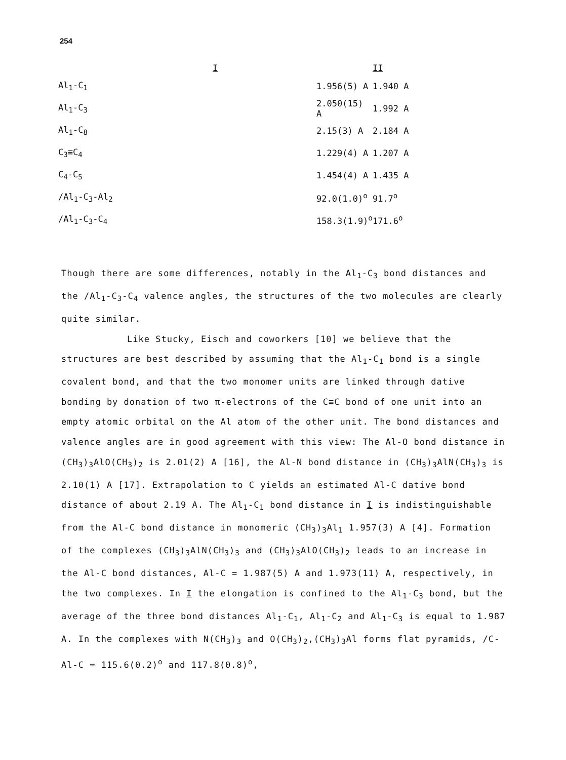254
| | I | II |
| --- | --- | --- |
| Al<sub>1</sub>-C<sub>1</sub> | 1.956(5) A | 1.940 A |
| Al<sub>1</sub>-C<sub>3</sub> | 2.050(15) A | 1.992 A |
| Al<sub>1</sub>-C<sub>8</sub> | 2.15(3) A | 2.184 A |
| C<sub>3</sub>≡C<sub>4</sub> | 1.229(4) A | 1.207 A |
| C<sub>4</sub>-C<sub>5</sub> | 1.454(4) A | 1.435 A |
| /Al<sub>1</sub>-C<sub>3</sub>-Al<sub>2</sub> | 92.0(1.0)<sup>o</sup> | 91.7<sup>o</sup> |
| /Al<sub>1</sub>-C<sub>3</sub>-C<sub>4</sub> | 158.3(1.9)<sup>o</sup> | 171.6<sup>o</sup> |
Though there are some differences, notably in the Al<sub>1</sub>-C<sub>3</sub> bond distances and the /Al<sub>1</sub>-C<sub>3</sub>-C<sub>4</sub> valence angles, the structures of the two molecules are clearly quite similar.
Like Stucky, Eisch and coworkers [10] we believe that the structures are best described by assuming that the Al<sub>1</sub>-C<sub>1</sub> bond is a single covalent bond, and that the two monomer units are linked through dative bonding by donation of two π-electrons of the C≡C bond of one unit into an empty atomic orbital on the Al atom of the other unit. The bond distances and valence angles are in good agreement with this view: The Al-O bond distance in (CH<sub>3</sub>)<sub>3</sub>AlO(CH<sub>3</sub>)<sub>2</sub> is 2.01(2) A [16], the Al-N bond distance in (CH<sub>3</sub>)<sub>3</sub>AlN(CH<sub>3</sub>)<sub>3</sub> is 2.10(1) A [17]. Extrapolation to C yields an estimated Al-C dative bond distance of about 2.19 A. The Al<sub>1</sub>-C<sub>1</sub> bond distance in I is indistinguishable from the Al-C bond distance in monomeric (CH<sub>3</sub>)<sub>3</sub>Al<sub>1</sub> 1.957(3) A [4]. Formation of the complexes (CH<sub>3</sub>)<sub>3</sub>AlN(CH<sub>3</sub>)<sub>3</sub> and (CH<sub>3</sub>)<sub>3</sub>AlO(CH<sub>3</sub>)<sub>2</sub> leads to an increase in the Al-C bond distances, Al-C = 1.987(5) A and 1.973(11) A, respectively, in the two complexes. In I the elongation is confined to the Al<sub>1</sub>-C<sub>3</sub> bond, but the average of the three bond distances Al<sub>1</sub>-C<sub>1</sub>, Al<sub>1</sub>-C<sub>2</sub> and Al<sub>1</sub>-C<sub>3</sub> is equal to 1.987 A. In the complexes with N(CH<sub>3</sub>)<sub>3</sub> and O(CH<sub>3</sub>)<sub>2</sub>,(CH<sub>3</sub>)<sub>3</sub>Al forms flat pyramids, /C-Al-C = 115.6(0.2)<sup>o</sup> and 117.8(0.8)<sup>o</sup>,